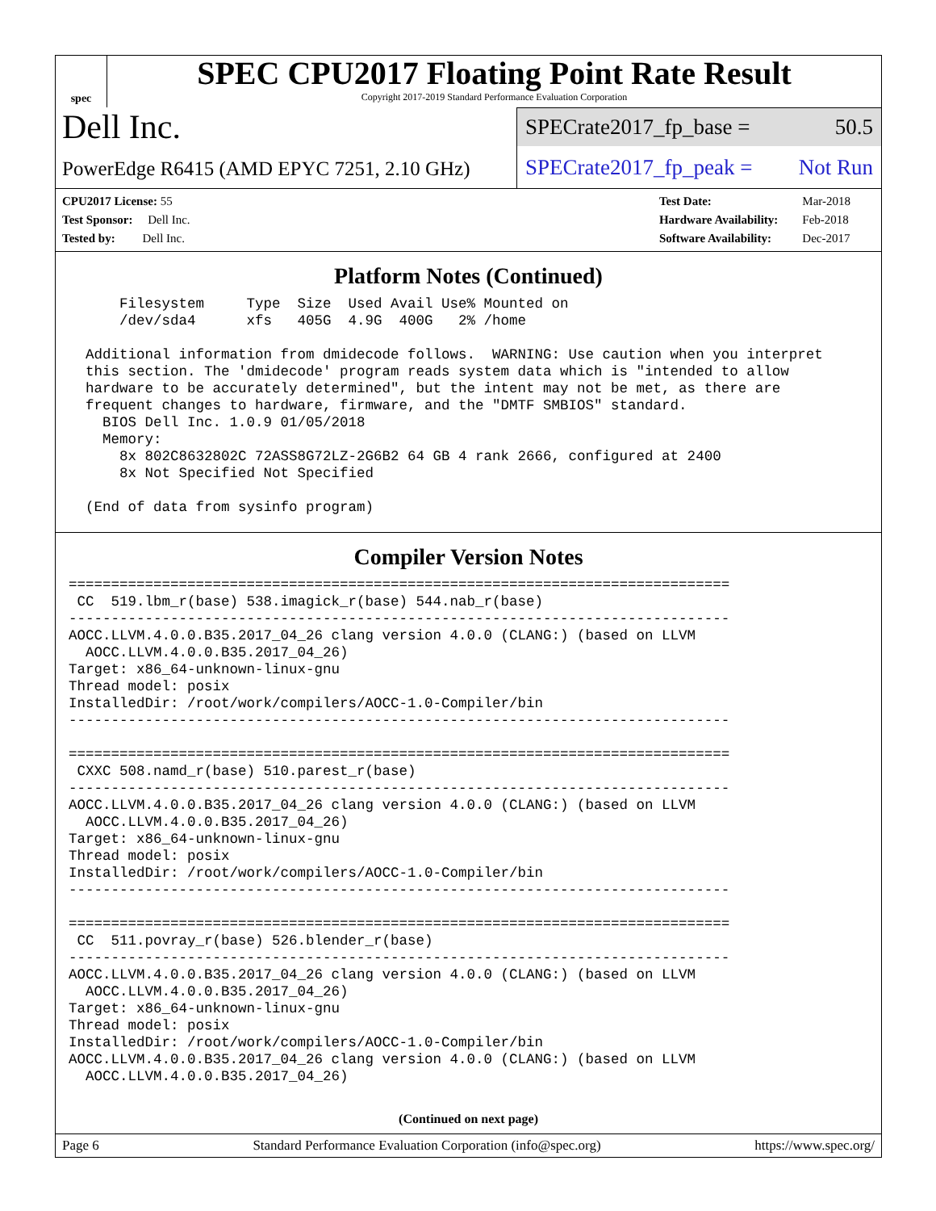spec
SPEC CPU2017 Floating Point Rate Result
Copyright 2017-2019 Standard Performance Evaluation Corporation
Dell Inc.
SPECrate2017_fp_base = 50.5
PowerEdge R6415 (AMD EPYC 7251, 2.10 GHz)
SPECrate2017_fp_peak = Not Run
| CPU2017 License: 55 |
| Test Sponsor: Dell Inc. |
| Tested by: Dell Inc. |
| Test Date: | Mar-2018 |
| Hardware Availability: | Feb-2018 |
| Software Availability: | Dec-2017 |
Platform Notes (Continued)
      Filesystem     Type  Size  Used Avail Use% Mounted on
      /dev/sda4      xfs   405G  4.9G  400G   2% /home

  Additional information from dmidecode follows.  WARNING: Use caution when you interpret
  this section. The 'dmidecode' program reads system data which is "intended to allow
  hardware to be accurately determined", but the intent may not be met, as there are
  frequent changes to hardware, firmware, and the "DMTF SMBIOS" standard.
    BIOS Dell Inc. 1.0.9 01/05/2018
    Memory:
      8x 802C8632802C 72ASS8G72LZ-2G6B2 64 GB 4 rank 2666, configured at 2400
      8x Not Specified Not Specified

  (End of data from sysinfo program)
Compiler Version Notes
==============================================================================
 CC  519.lbm_r(base) 538.imagick_r(base) 544.nab_r(base)
------------------------------------------------------------------------------
AOCC.LLVM.4.0.0.B35.2017_04_26 clang version 4.0.0 (CLANG:) (based on LLVM
  AOCC.LLVM.4.0.0.B35.2017_04_26)
Target: x86_64-unknown-linux-gnu
Thread model: posix
InstalledDir: /root/work/compilers/AOCC-1.0-Compiler/bin
------------------------------------------------------------------------------

==============================================================================
 CXXC 508.namd_r(base) 510.parest_r(base)
------------------------------------------------------------------------------
AOCC.LLVM.4.0.0.B35.2017_04_26 clang version 4.0.0 (CLANG:) (based on LLVM
  AOCC.LLVM.4.0.0.B35.2017_04_26)
Target: x86_64-unknown-linux-gnu
Thread model: posix
InstalledDir: /root/work/compilers/AOCC-1.0-Compiler/bin
------------------------------------------------------------------------------

==============================================================================
 CC  511.povray_r(base) 526.blender_r(base)
------------------------------------------------------------------------------
AOCC.LLVM.4.0.0.B35.2017_04_26 clang version 4.0.0 (CLANG:) (based on LLVM
  AOCC.LLVM.4.0.0.B35.2017_04_26)
Target: x86_64-unknown-linux-gnu
Thread model: posix
InstalledDir: /root/work/compilers/AOCC-1.0-Compiler/bin
AOCC.LLVM.4.0.0.B35.2017_04_26 clang version 4.0.0 (CLANG:) (based on LLVM
  AOCC.LLVM.4.0.0.B35.2017_04_26)
(Continued on next page)
Page 6 Standard Performance Evaluation Corporation (info@spec.org) https://www.spec.org/